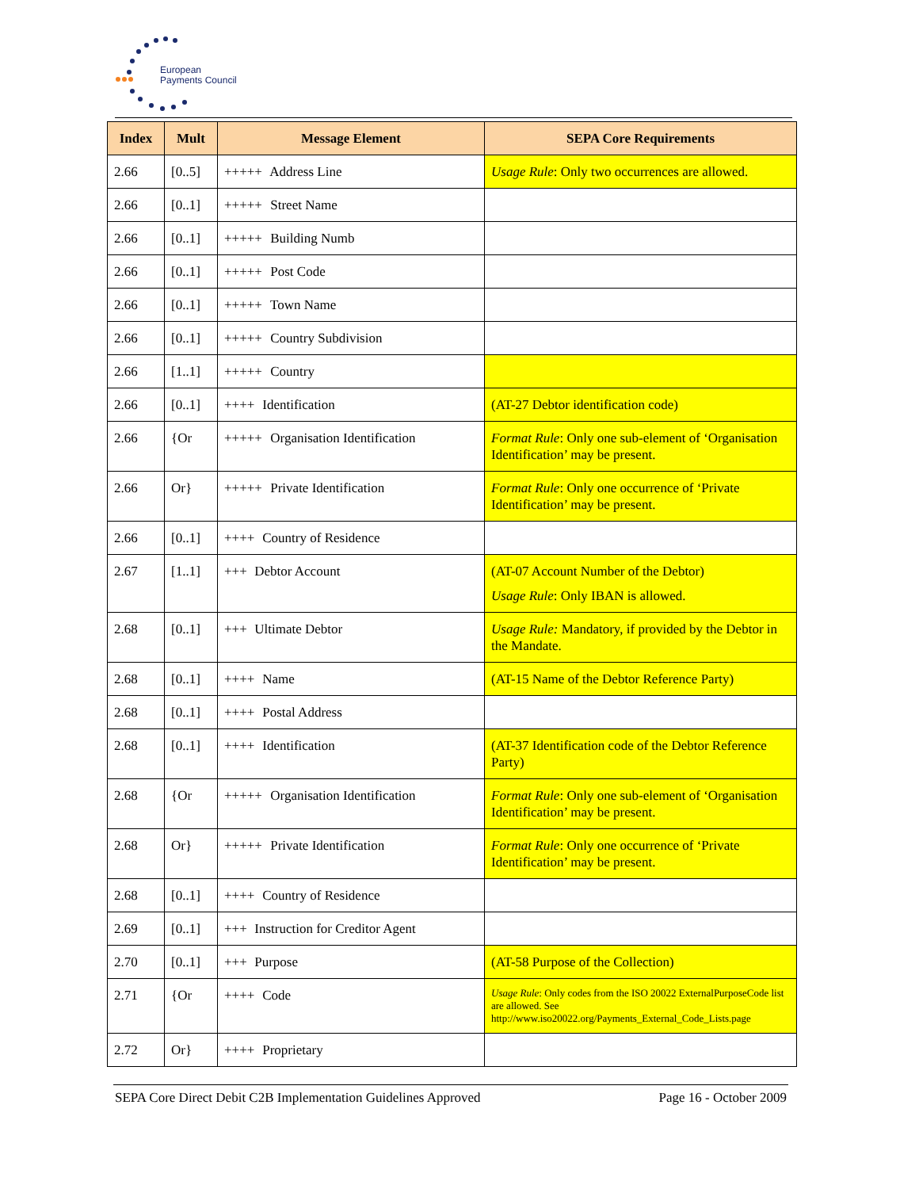European
Payments Council
| Index | Mult | Message Element | SEPA Core Requirements |
| --- | --- | --- | --- |
| 2.66 | [0..5] | +++++ Address Line | Usage Rule : Only two occurrences are allowed. |
| 2.66 | [0..1] | +++++ Street Name | |
| 2.66 | [0..1] | +++++ Building Numb | |
| 2.66 | [0..1] | +++++ Post Code | |
| 2.66 | [0..1] | +++++ Town Name | |
| 2.66 | [0..1] | +++++ Country Subdivision | |
| 2.66 | [1..1] | +++++ Country | |
| 2.66 | [0..1] | ++++ Identification | (AT-27 Debtor identification code) |
| 2.66 | {Or | +++++ Organisation Identification | Format Rule : Only one sub-element of ‘Organisation Identification’ may be present. |
| 2.66 | Or} | +++++ Private Identification | Format Rule : Only one occurrence of ‘Private Identification’ may be present. |
| 2.66 | [0..1] | ++++ Country of Residence | |
| 2.67 | [1..1] | +++ Debtor Account | (AT-07 Account Number of the Debtor) Usage Rule : Only IBAN is allowed. |
| 2.68 | [0..1] | +++ Ultimate Debtor | Usage Rule: Mandatory, if provided by the Debtor in the Mandate. |
| 2.68 | [0..1] | ++++ Name | (AT-15 Name of the Debtor Reference Party) |
| 2.68 | [0..1] | ++++ Postal Address | |
| 2.68 | [0..1] | ++++ Identification | (AT-37 Identification code of the Debtor Reference Party) |
| 2.68 | {Or | +++++ Organisation Identification | Format Rule : Only one sub-element of ‘Organisation Identification’ may be present. |
| 2.68 | Or} | +++++ Private Identification | Format Rule : Only one occurrence of ‘Private Identification’ may be present. |
| 2.68 | [0..1] | ++++ Country of Residence | |
| 2.69 | [0..1] | +++ Instruction for Creditor Agent | |
| 2.70 | [0..1] | +++ Purpose | (AT-58 Purpose of the Collection) |
| 2.71 | {Or | ++++ Code | Usage Rule : Only codes from the ISO 20022 ExternalPurposeCode list are allowed. See http://www.iso20022.org/Payments_External_Code_Lists.page |
| 2.72 | Or} | ++++ Proprietary | |
SEPA Core Direct Debit C2B Implementation Guidelines Approved Page 16 - October 2009